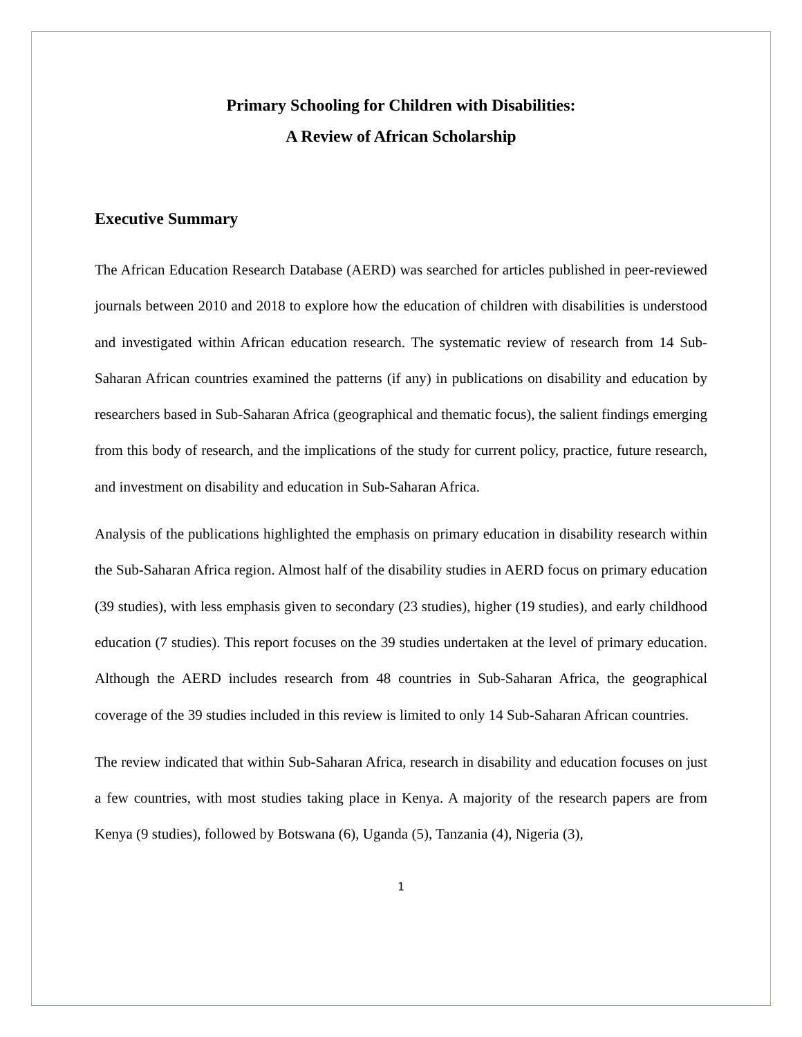Primary Schooling for Children with Disabilities:
A Review of African Scholarship
Executive Summary
The African Education Research Database (AERD) was searched for articles published in peer-reviewed journals between 2010 and 2018 to explore how the education of children with disabilities is understood and investigated within African education research. The systematic review of research from 14 Sub-Saharan African countries examined the patterns (if any) in publications on disability and education by researchers based in Sub-Saharan Africa (geographical and thematic focus), the salient findings emerging from this body of research, and the implications of the study for current policy, practice, future research, and investment on disability and education in Sub-Saharan Africa.
Analysis of the publications highlighted the emphasis on primary education in disability research within the Sub-Saharan Africa region. Almost half of the disability studies in AERD focus on primary education (39 studies), with less emphasis given to secondary (23 studies), higher (19 studies), and early childhood education (7 studies). This report focuses on the 39 studies undertaken at the level of primary education. Although the AERD includes research from 48 countries in Sub-Saharan Africa, the geographical coverage of the 39 studies included in this review is limited to only 14 Sub-Saharan African countries.
The review indicated that within Sub-Saharan Africa, research in disability and education focuses on just a few countries, with most studies taking place in Kenya. A majority of the research papers are from Kenya (9 studies), followed by Botswana (6), Uganda (5), Tanzania (4), Nigeria (3),
1